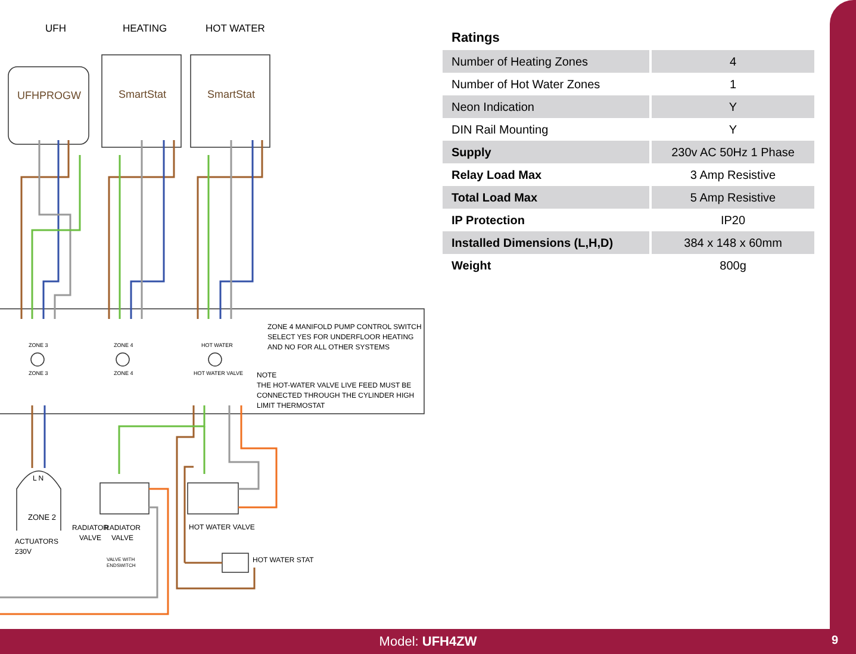UFH HEATING HOT WATER
UFHPROGW SmartStat SmartStat
ZONE 3
ZONE 3
ZONE 4
ZONE 4
HOT WATER
HOT WATER VALVE
ZONE 4 MANIFOLD PUMP CONTROL SWITCH
SELECT YES FOR UNDERFLOOR HEATING
AND NO FOR ALL OTHER SYSTEMS
NOTE
THE HOT-WATER VALVE LIVE FEED MUST BE
CONNECTED THROUGH THE CYLINDER HIGH
LIMIT THERMOSTAT
L N
ZONE 2
ACTUATORS
230V
RADIATOR
VALVE
RADIATOR
VALVE
VALVE WITH
ENDSWITCH
HOT WATER VALVE
HOT WATER STAT
Ratings
| Number of Heating Zones | | 4 |
| Number of Hot Water Zones | | 1 |
| Neon Indication | | Y |
| DIN Rail Mounting | | Y |
| Supply | | 230v AC 50Hz 1 Phase |
| Relay Load Max | | 3 Amp Resistive |
| Total Load Max | | 5 Amp Resistive |
| IP Protection | | IP20 |
| Installed Dimensions (L,H,D) | | 384 x 148 x 60mm |
| Weight | | 800g |
Model: UFH4ZW 9